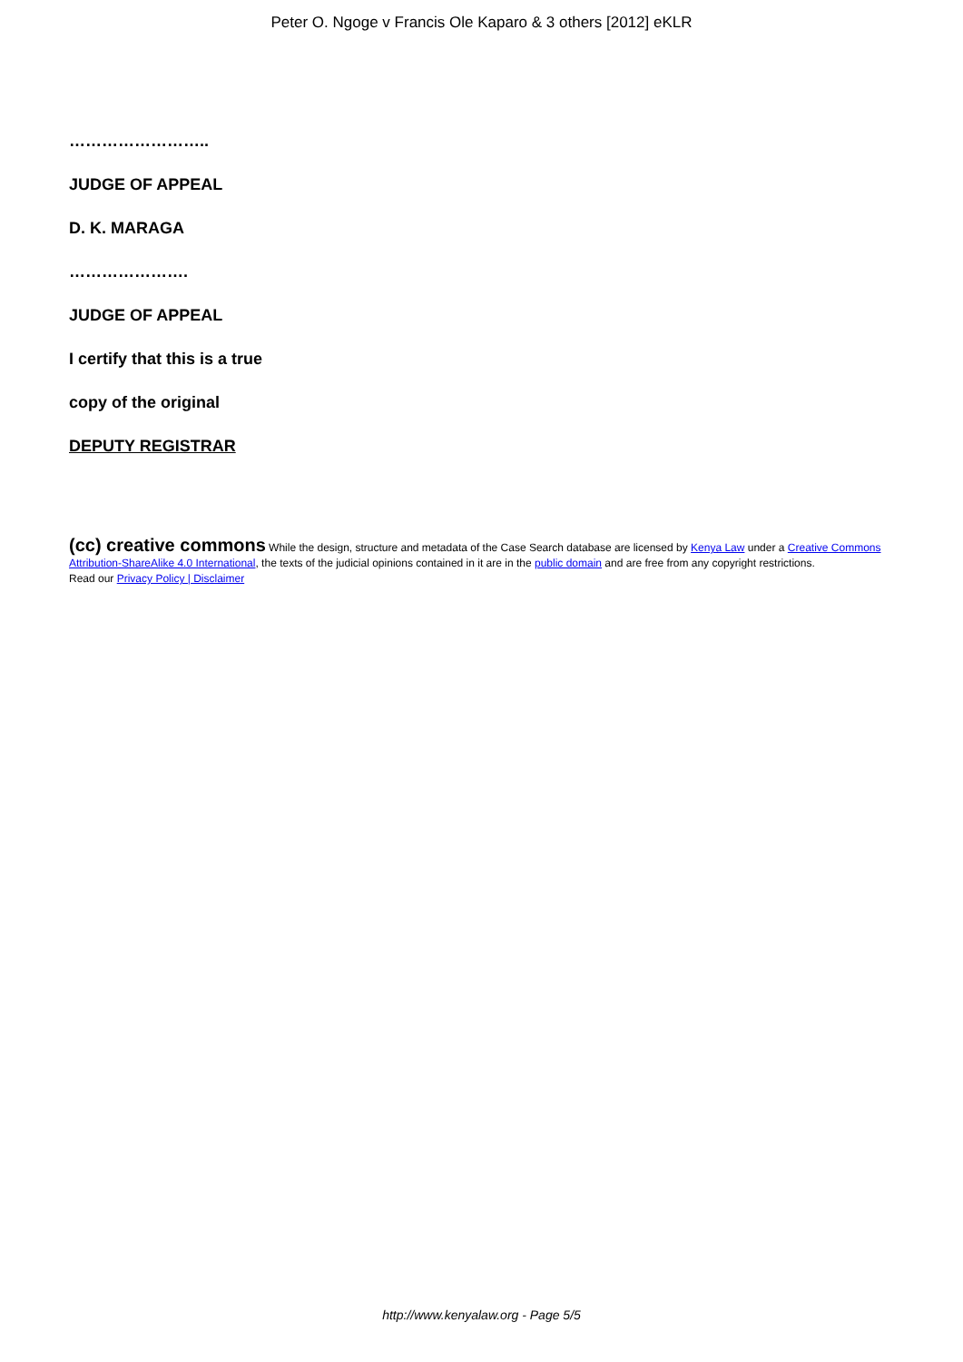Peter O. Ngoge v Francis Ole Kaparo & 3 others [2012] eKLR
……………………..
JUDGE OF APPEAL
D. K. MARAGA
………………….
JUDGE OF APPEAL
I certify that this is a true
copy of the original
DEPUTY REGISTRAR
(cc) creative commons While the design, structure and metadata of the Case Search database are licensed by Kenya Law under a Creative Commons Attribution-ShareAlike 4.0 International, the texts of the judicial opinions contained in it are in the public domain and are free from any copyright restrictions.
Read our Privacy Policy | Disclaimer
http://www.kenyalaw.org - Page 5/5